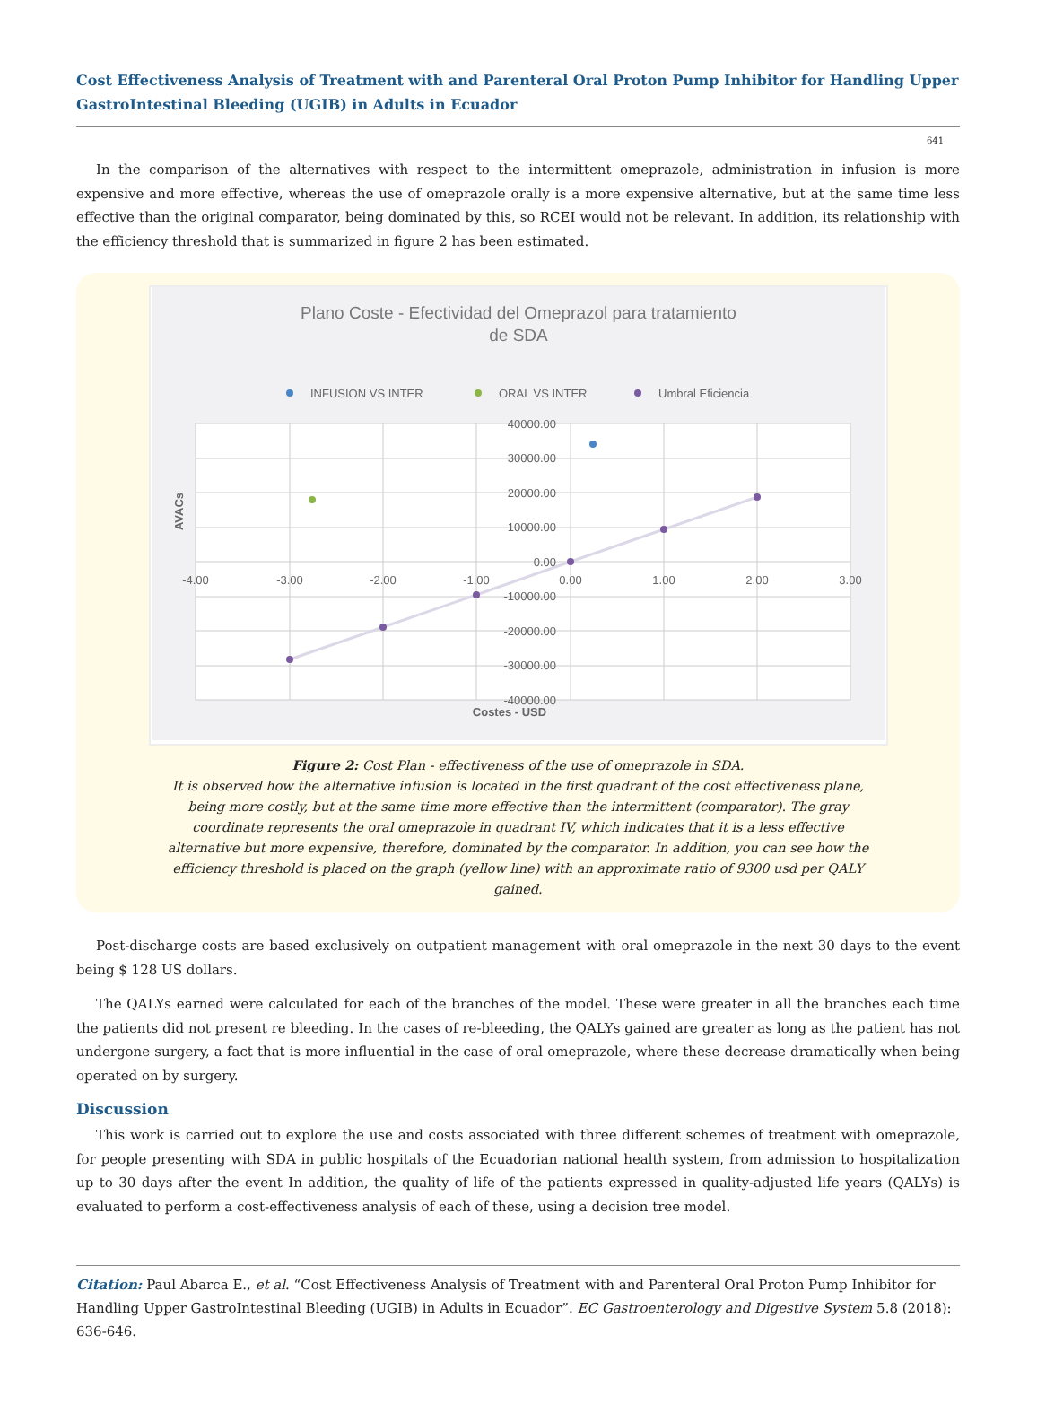Cost Effectiveness Analysis of Treatment with and Parenteral Oral Proton Pump Inhibitor for Handling Upper GastroIntestinal Bleeding (UGIB) in Adults in Ecuador
641
In the comparison of the alternatives with respect to the intermittent omeprazole, administration in infusion is more expensive and more effective, whereas the use of omeprazole orally is a more expensive alternative, but at the same time less effective than the original comparator, being dominated by this, so RCEI would not be relevant. In addition, its relationship with the efficiency threshold that is summarized in figure 2 has been estimated.
Plano Coste - Efectividad del Omeprazol para tratamiento
de SDA
INFUSION VS INTER
ORAL VS INTER
Umbral Eficiencia
40000.00
30000.00
20000.00
10000.00
0.00
-10000.00
-20000.00
-30000.00
-40000.00
-4.00
-3.00
-2.00
-1.00
0.00
1.00
2.00
3.00
Costes - USD
AVACs
Figure 2: Cost Plan - effectiveness of the use of omeprazole in SDA.
It is observed how the alternative infusion is located in the first quadrant of the cost effectiveness plane, being more costly, but at the same time more effective than the intermittent (comparator). The gray coordinate represents the oral omeprazole in quadrant IV, which indicates that it is a less effective alternative but more expensive, therefore, dominated by the comparator. In addition, you can see how the efficiency threshold is placed on the graph (yellow line) with an approximate ratio of 9300 usd per QALY gained.
Post-discharge costs are based exclusively on outpatient management with oral omeprazole in the next 30 days to the event being $ 128 US dollars.
The QALYs earned were calculated for each of the branches of the model. These were greater in all the branches each time the patients did not present re bleeding. In the cases of re-bleeding, the QALYs gained are greater as long as the patient has not undergone surgery, a fact that is more influential in the case of oral omeprazole, where these decrease dramatically when being operated on by surgery.
Discussion
This work is carried out to explore the use and costs associated with three different schemes of treatment with omeprazole, for people presenting with SDA in public hospitals of the Ecuadorian national health system, from admission to hospitalization up to 30 days after the event In addition, the quality of life of the patients expressed in quality-adjusted life years (QALYs) is evaluated to perform a cost-effectiveness analysis of each of these, using a decision tree model.
Citation: Paul Abarca E., et al. “Cost Effectiveness Analysis of Treatment with and Parenteral Oral Proton Pump Inhibitor for Handling Upper GastroIntestinal Bleeding (UGIB) in Adults in Ecuador”. EC Gastroenterology and Digestive System 5.8 (2018): 636-646.